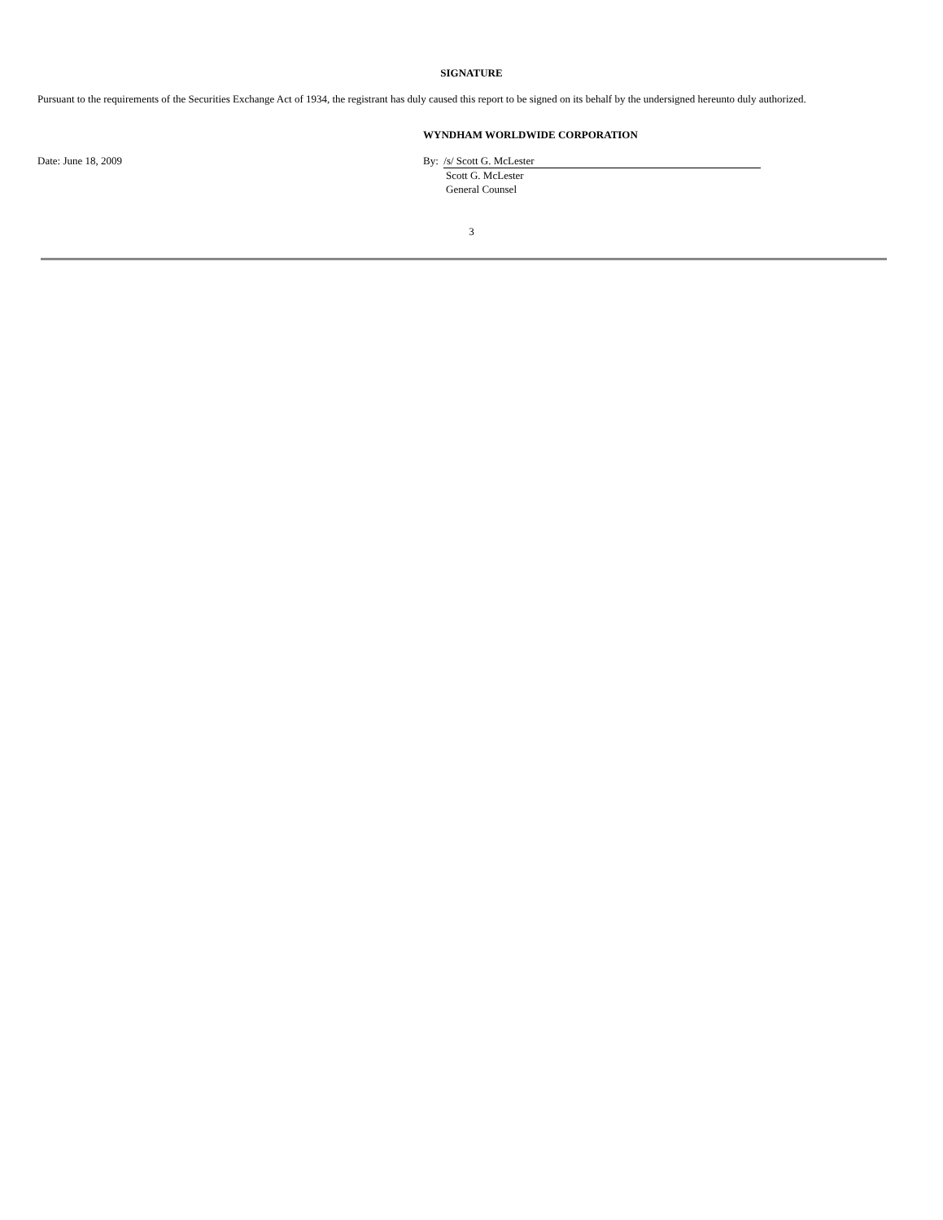SIGNATURE
Pursuant to the requirements of the Securities Exchange Act of 1934, the registrant has duly caused this report to be signed on its behalf by the undersigned hereunto duly authorized.
WYNDHAM WORLDWIDE CORPORATION
Date: June 18, 2009 By: /s/ Scott G. McLester
Scott G. McLester
General Counsel
3